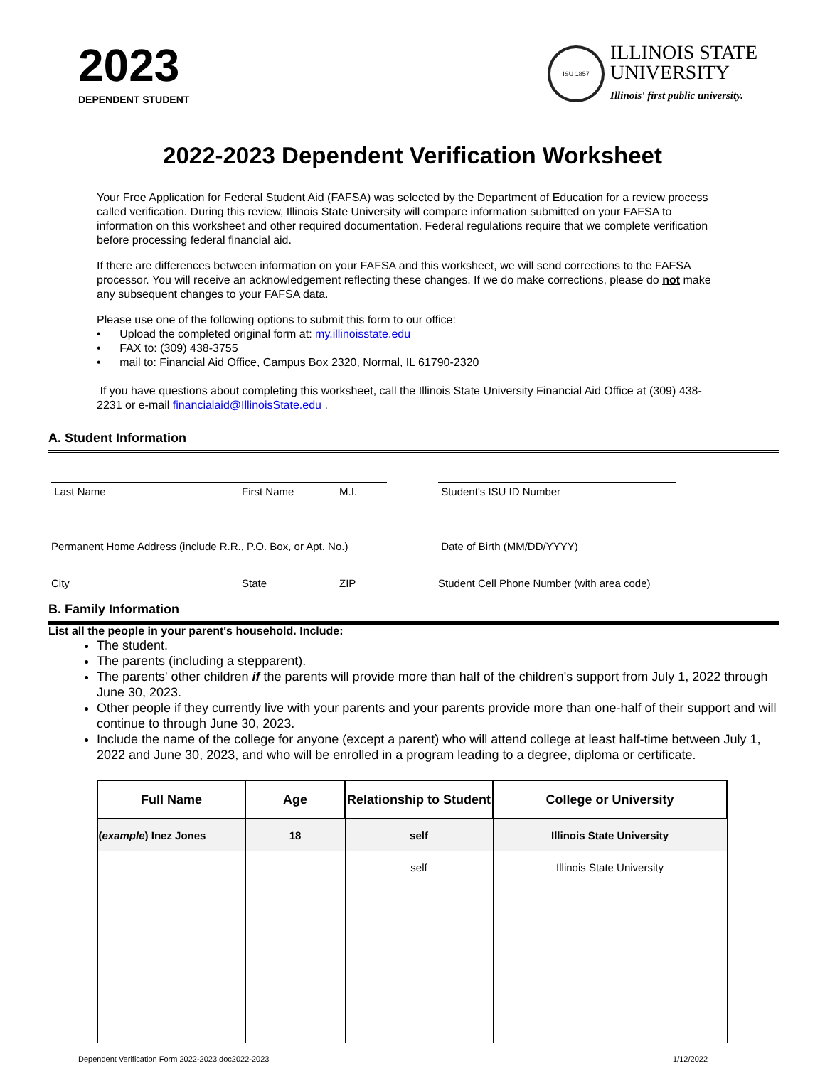2023
DEPENDENT STUDENT
ISU 1857
ILLINOIS STATE
UNIVERSITY
Illinois' first public university.
2022-2023 Dependent Verification Worksheet
Your Free Application for Federal Student Aid (FAFSA) was selected by the Department of Education for a review process called verification. During this review, Illinois State University will compare information submitted on your FAFSA to information on this worksheet and other required documentation. Federal regulations require that we complete verification before processing federal financial aid.
If there are differences between information on your FAFSA and this worksheet, we will send corrections to the FAFSA processor. You will receive an acknowledgement reflecting these changes. If we do make corrections, please do not make any subsequent changes to your FAFSA data.
Please use one of the following options to submit this form to our office:
• Upload the completed original form at: my.illinoisstate.edu
• FAX to: (309) 438-3755
• mail to: Financial Aid Office, Campus Box 2320, Normal, IL 61790-2320
If you have questions about completing this worksheet, call the Illinois State University Financial Aid Office at (309) 438-2231 or e-mail financialaid@IllinoisState.edu .
A. Student Information
Last Name First Name M.I. Student's ISU ID Number
Permanent Home Address (include R.R., P.O. Box, or Apt. No.)
Date of Birth (MM/DD/YYYY)
City State ZIP Student Cell Phone Number (with area code)
B. Family Information
List all the people in your parent's household. Include:
The student.
The parents (including a stepparent).
The parents' other children if the parents will provide more than half of the children's support from July 1, 2022 through June 30, 2023.
Other people if they currently live with your parents and your parents provide more than one-half of their support and will continue to through June 30, 2023.
Include the name of the college for anyone (except a parent) who will attend college at least half-time between July 1, 2022 and June 30, 2023, and who will be enrolled in a program leading to a degree, diploma or certificate.
| Full Name | Age | Relationship to Student | College or University |
| --- | --- | --- | --- |
| ( example ) Inez Jones | 18 | self | Illinois State University |
| | | self | Illinois State University |
Dependent Verification Form 2022-2023.doc2022-2023 1/12/2022